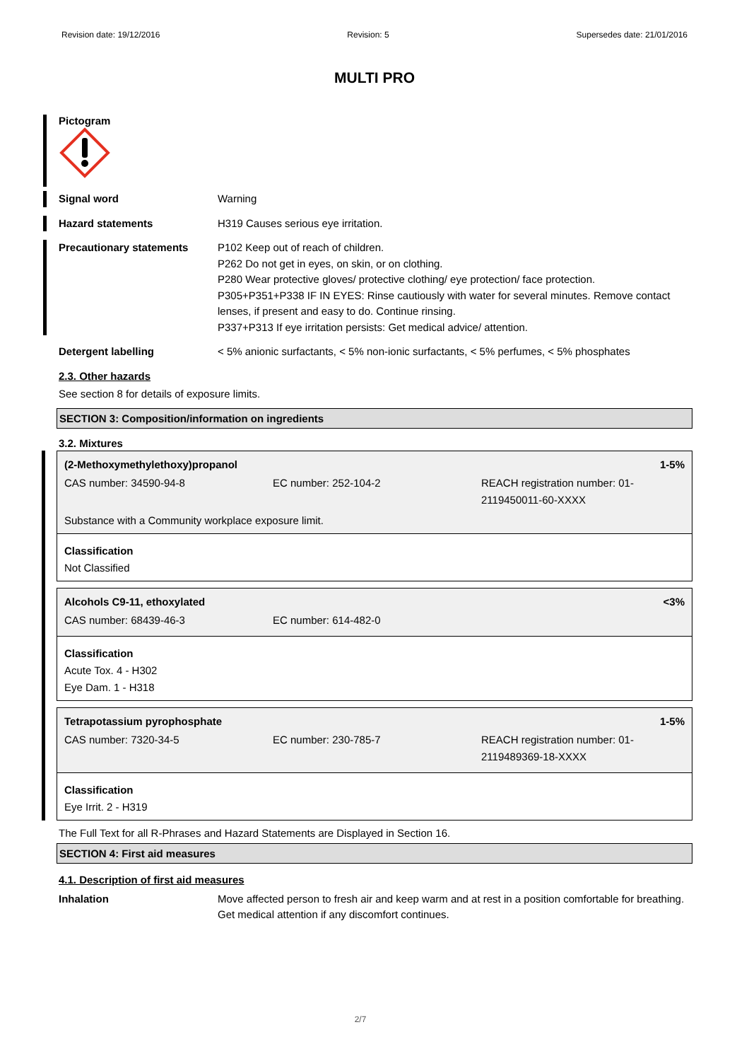Revision date: 19/12/2016 Revision: 5 Supersedes date: 21/01/2016
MULTI PRO
Pictogram
Signal word Warning
Hazard statements H319 Causes serious eye irritation.
Precautionary statements P102 Keep out of reach of children.
P262 Do not get in eyes, on skin, or on clothing.
P280 Wear protective gloves/ protective clothing/ eye protection/ face protection.
P305+P351+P338 IF IN EYES: Rinse cautiously with water for several minutes. Remove contact lenses, if present and easy to do. Continue rinsing.
P337+P313 If eye irritation persists: Get medical advice/ attention.
Detergent labelling < 5% anionic surfactants, < 5% non-ionic surfactants, < 5% perfumes, < 5% phosphates
2.3. Other hazards
See section 8 for details of exposure limits.
SECTION 3: Composition/information on ingredients
3.2. Mixtures
(2-Methoxymethylethoxy)propanol 1-5%
CAS number: 34590-94-8 EC number: 252-104-2 REACH registration number: 01-2119450011-60-XXXX
Substance with a Community workplace exposure limit.
Classification
Not Classified
Alcohols C9-11, ethoxylated <3%
CAS number: 68439-46-3 EC number: 614-482-0
Classification
Acute Tox. 4 - H302
Eye Dam. 1 - H318
Tetrapotassium pyrophosphate 1-5%
CAS number: 7320-34-5 EC number: 230-785-7 REACH registration number: 01-2119489369-18-XXXX
Classification
Eye Irrit. 2 - H319
The Full Text for all R-Phrases and Hazard Statements are Displayed in Section 16.
SECTION 4: First aid measures
4.1. Description of first aid measures
Inhalation Move affected person to fresh air and keep warm and at rest in a position comfortable for breathing. Get medical attention if any discomfort continues.
2/7